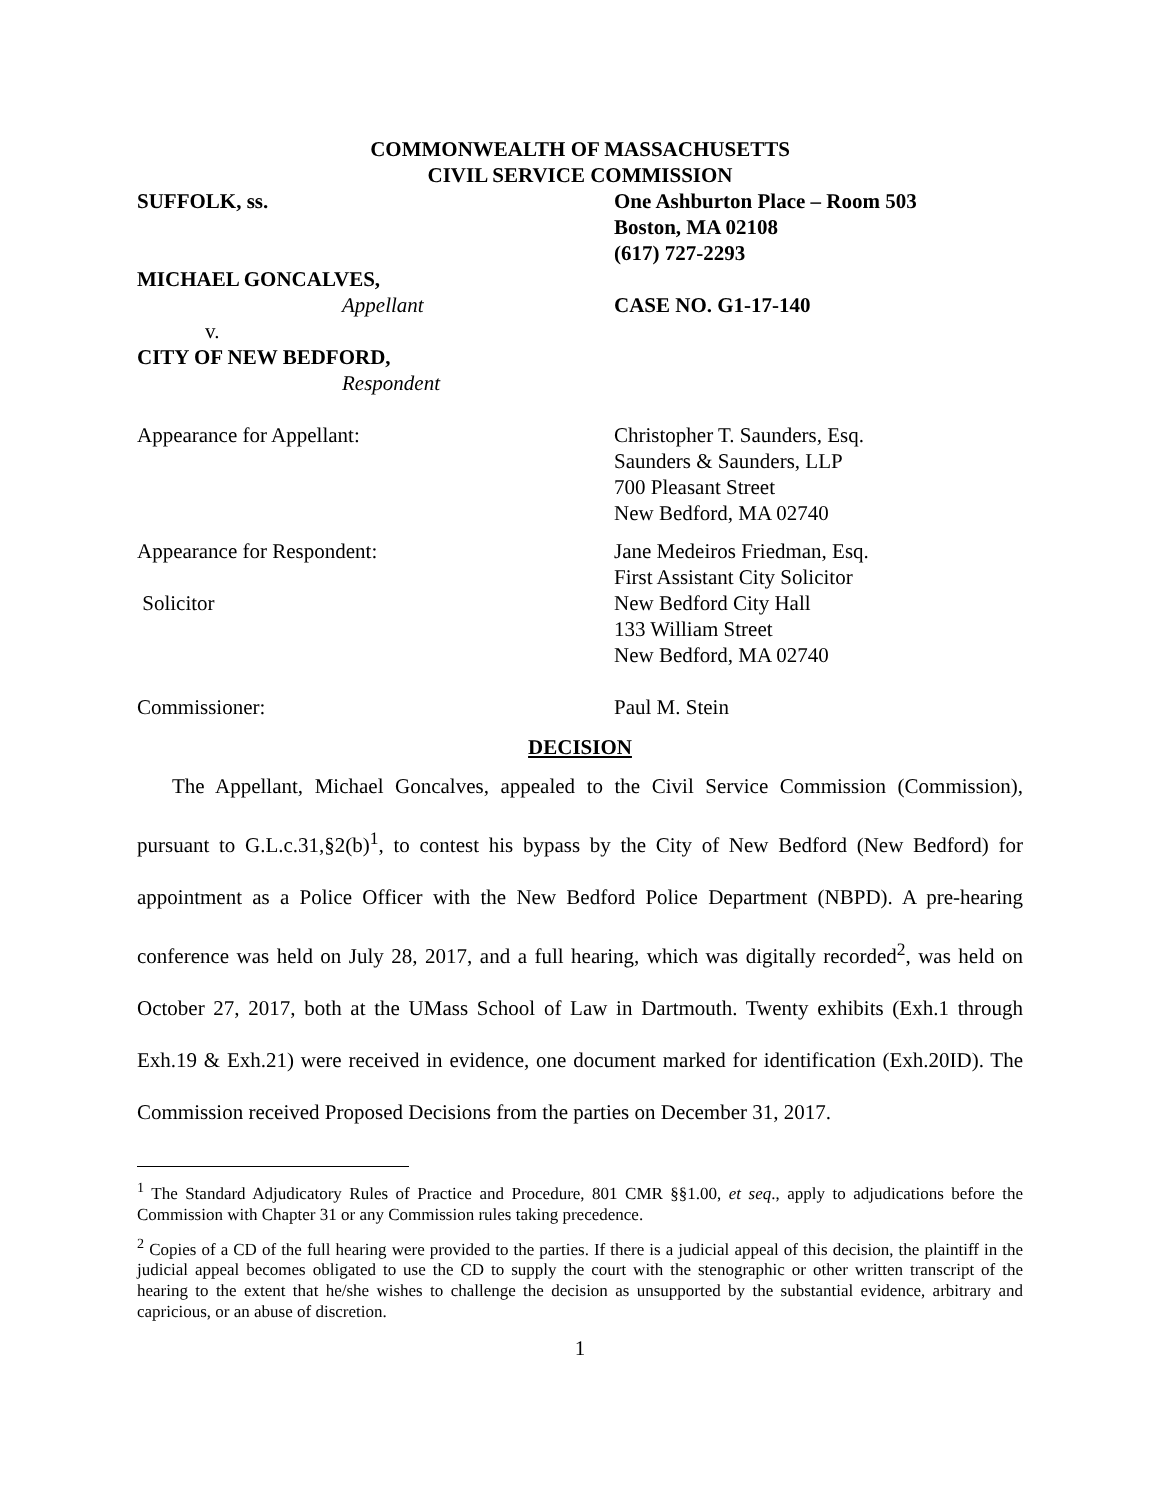COMMONWEALTH OF MASSACHUSETTS
CIVIL SERVICE COMMISSION
SUFFOLK, ss. One Ashburton Place – Room 503
Boston, MA 02108
(617) 727-2293
MICHAEL GONCALVES,
Appellant
v.
CITY OF NEW BEDFORD,
Respondent
CASE NO. G1-17-140
Appearance for Appellant: Christopher T. Saunders, Esq.
Saunders & Saunders, LLP
700 Pleasant Street
New Bedford, MA 02740
Appearance for Respondent:
Solicitor
Jane Medeiros Friedman, Esq.
First Assistant City Solicitor
New Bedford City Hall
133 William Street
New Bedford, MA 02740
Commissioner: Paul M. Stein
DECISION
The Appellant, Michael Goncalves, appealed to the Civil Service Commission (Commission), pursuant to G.L.c.31,§2(b)<sup>1</sup>, to contest his bypass by the City of New Bedford (New Bedford) for appointment as a Police Officer with the New Bedford Police Department (NBPD). A pre-hearing conference was held on July 28, 2017, and a full hearing, which was digitally recorded<sup>2</sup>, was held on October 27, 2017, both at the UMass School of Law in Dartmouth. Twenty exhibits (Exh.1 through Exh.19 & Exh.21) were received in evidence, one document marked for identification (Exh.20ID). The Commission received Proposed Decisions from the parties on December 31, 2017.
<sup>1</sup> The Standard Adjudicatory Rules of Practice and Procedure, 801 CMR §§1.00, et seq., apply to adjudications before the Commission with Chapter 31 or any Commission rules taking precedence.
<sup>2</sup> Copies of a CD of the full hearing were provided to the parties. If there is a judicial appeal of this decision, the plaintiff in the judicial appeal becomes obligated to use the CD to supply the court with the stenographic or other written transcript of the hearing to the extent that he/she wishes to challenge the decision as unsupported by the substantial evidence, arbitrary and capricious, or an abuse of discretion.
1